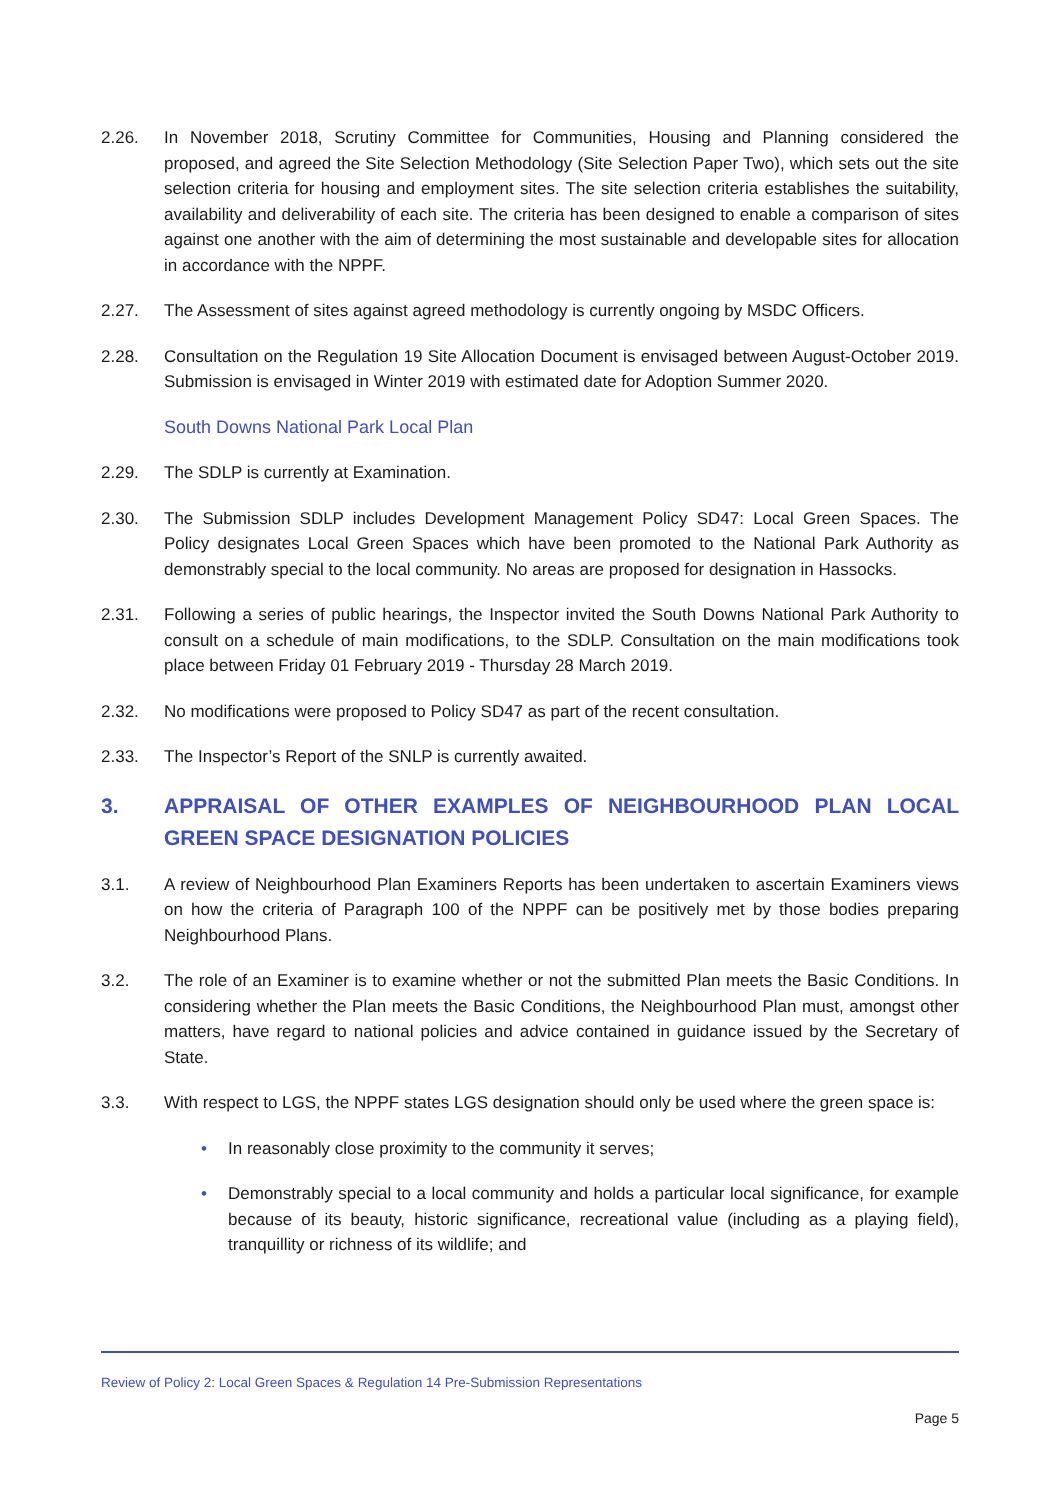2.26. In November 2018, Scrutiny Committee for Communities, Housing and Planning considered the proposed, and agreed the Site Selection Methodology (Site Selection Paper Two), which sets out the site selection criteria for housing and employment sites. The site selection criteria establishes the suitability, availability and deliverability of each site. The criteria has been designed to enable a comparison of sites against one another with the aim of determining the most sustainable and developable sites for allocation in accordance with the NPPF.
2.27. The Assessment of sites against agreed methodology is currently ongoing by MSDC Officers.
2.28. Consultation on the Regulation 19 Site Allocation Document is envisaged between August-October 2019. Submission is envisaged in Winter 2019 with estimated date for Adoption Summer 2020.
South Downs National Park Local Plan
2.29. The SDLP is currently at Examination.
2.30. The Submission SDLP includes Development Management Policy SD47: Local Green Spaces. The Policy designates Local Green Spaces which have been promoted to the National Park Authority as demonstrably special to the local community. No areas are proposed for designation in Hassocks.
2.31. Following a series of public hearings, the Inspector invited the South Downs National Park Authority to consult on a schedule of main modifications, to the SDLP. Consultation on the main modifications took place between Friday 01 February 2019 - Thursday 28 March 2019.
2.32. No modifications were proposed to Policy SD47 as part of the recent consultation.
2.33. The Inspector’s Report of the SNLP is currently awaited.
3. APPRAISAL OF OTHER EXAMPLES OF NEIGHBOURHOOD PLAN LOCAL GREEN SPACE DESIGNATION POLICIES
3.1. A review of Neighbourhood Plan Examiners Reports has been undertaken to ascertain Examiners views on how the criteria of Paragraph 100 of the NPPF can be positively met by those bodies preparing Neighbourhood Plans.
3.2. The role of an Examiner is to examine whether or not the submitted Plan meets the Basic Conditions. In considering whether the Plan meets the Basic Conditions, the Neighbourhood Plan must, amongst other matters, have regard to national policies and advice contained in guidance issued by the Secretary of State.
3.3. With respect to LGS, the NPPF states LGS designation should only be used where the green space is:
• In reasonably close proximity to the community it serves;
• Demonstrably special to a local community and holds a particular local significance, for example because of its beauty, historic significance, recreational value (including as a playing field), tranquillity or richness of its wildlife; and
Review of Policy 2: Local Green Spaces & Regulation 14 Pre-Submission Representations
Page 5